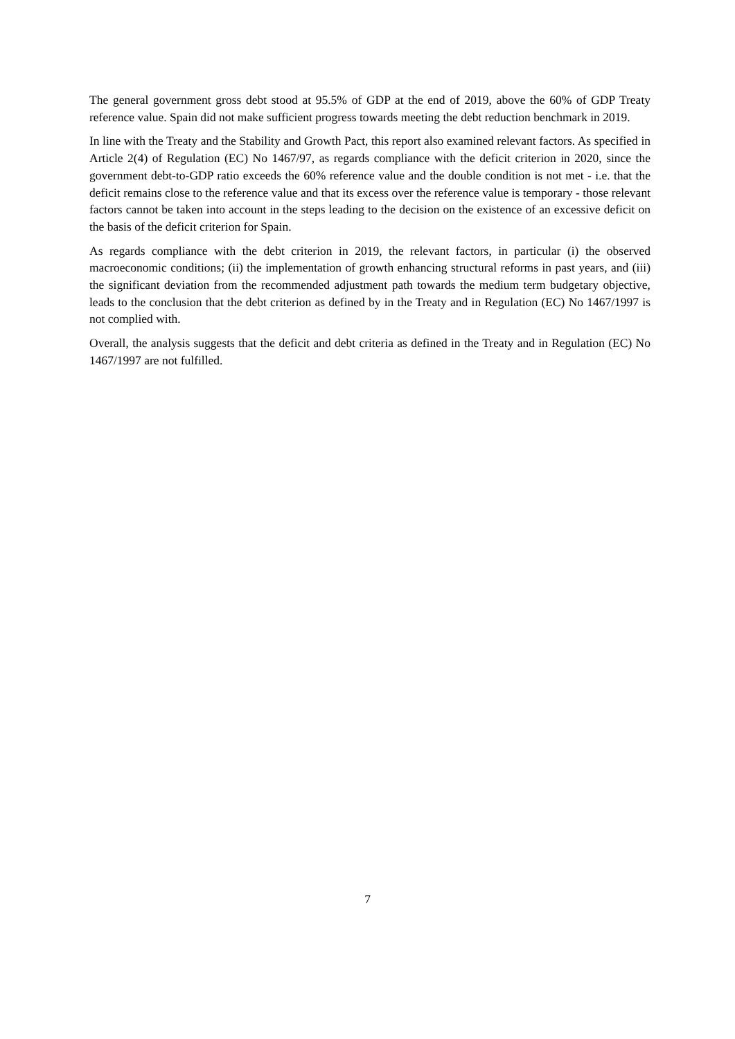The general government gross debt stood at 95.5% of GDP at the end of 2019, above the 60% of GDP Treaty reference value. Spain did not make sufficient progress towards meeting the debt reduction benchmark in 2019.
In line with the Treaty and the Stability and Growth Pact, this report also examined relevant factors. As specified in Article 2(4) of Regulation (EC) No 1467/97, as regards compliance with the deficit criterion in 2020, since the government debt-to-GDP ratio exceeds the 60% reference value and the double condition is not met - i.e. that the deficit remains close to the reference value and that its excess over the reference value is temporary - those relevant factors cannot be taken into account in the steps leading to the decision on the existence of an excessive deficit on the basis of the deficit criterion for Spain.
As regards compliance with the debt criterion in 2019, the relevant factors, in particular (i) the observed macroeconomic conditions; (ii) the implementation of growth enhancing structural reforms in past years, and (iii) the significant deviation from the recommended adjustment path towards the medium term budgetary objective, leads to the conclusion that the debt criterion as defined by in the Treaty and in Regulation (EC) No 1467/1997 is not complied with.
Overall, the analysis suggests that the deficit and debt criteria as defined in the Treaty and in Regulation (EC) No 1467/1997 are not fulfilled.
7